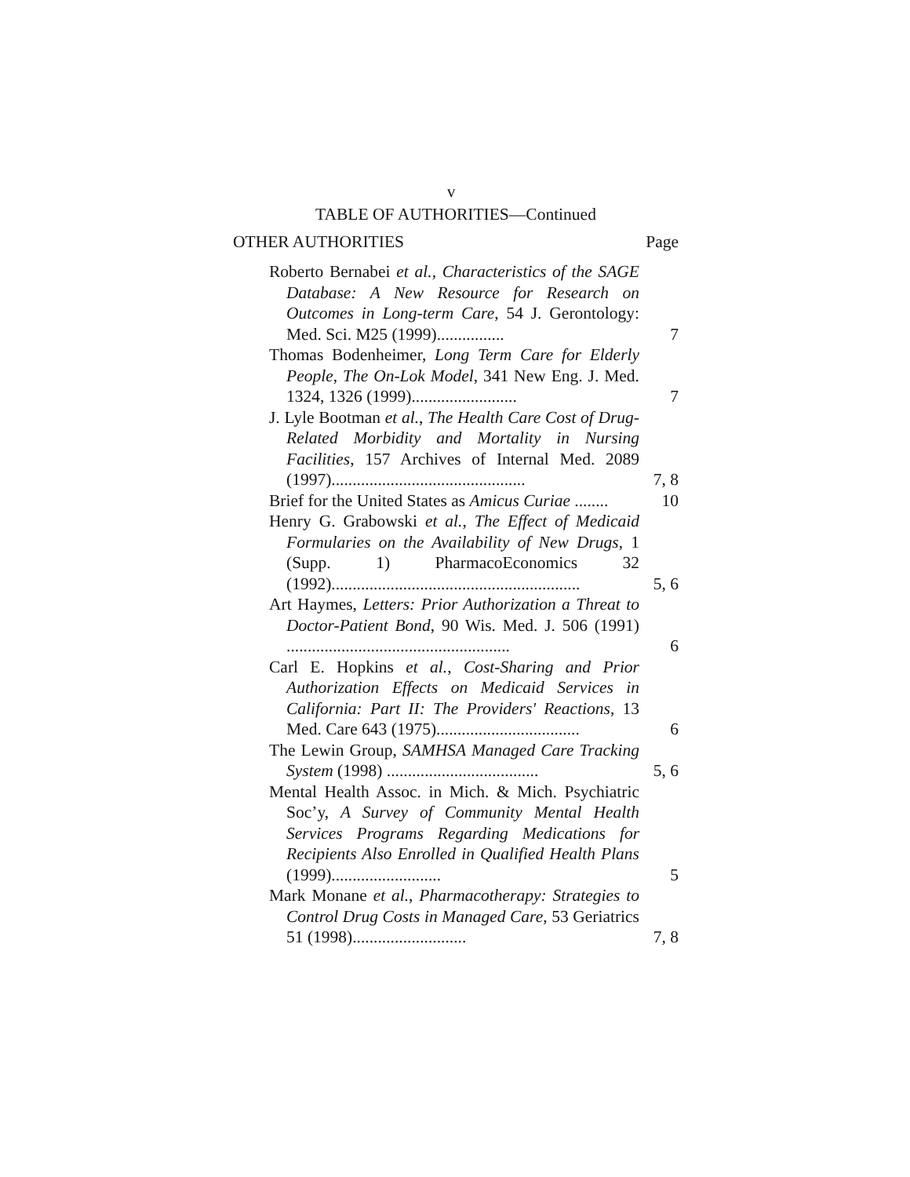v
TABLE OF AUTHORITIES—Continued
OTHER AUTHORITIES Page
Roberto Bernabei et al., Characteristics of the SAGE Database: A New Resource for Research on Outcomes in Long-term Care, 54 J. Gerontology: Med. Sci. M25 (1999)................
7
Thomas Bodenheimer, Long Term Care for Elderly People, The On-Lok Model, 341 New Eng. J. Med. 1324, 1326 (1999).........................
7
J. Lyle Bootman et al., The Health Care Cost of Drug-Related Morbidity and Mortality in Nursing Facilities, 157 Archives of Internal Med. 2089 (1997)..............................................
7, 8
Brief for the United States as Amicus Curiae ........
10
Henry G. Grabowski et al., The Effect of Medicaid Formularies on the Availability of New Drugs, 1 (Supp. 1) PharmacoEconomics 32 (1992)...........................................................
5, 6
Art Haymes, Letters: Prior Authorization a Threat to Doctor-Patient Bond, 90 Wis. Med. J. 506 (1991) .....................................................
6
Carl E. Hopkins et al., Cost-Sharing and Prior Authorization Effects on Medicaid Services in California: Part II: The Providers' Reactions, 13 Med. Care 643 (1975)..................................
6
The Lewin Group, SAMHSA Managed Care Tracking System (1998) ....................................
5, 6
Mental Health Assoc. in Mich. & Mich. Psychiatric Soc’y, A Survey of Community Mental Health Services Programs Regarding Medications for Recipients Also Enrolled in Qualified Health Plans (1999)..........................
5
Mark Monane et al., Pharmacotherapy: Strategies to Control Drug Costs in Managed Care, 53 Geriatrics 51 (1998)...........................
7, 8